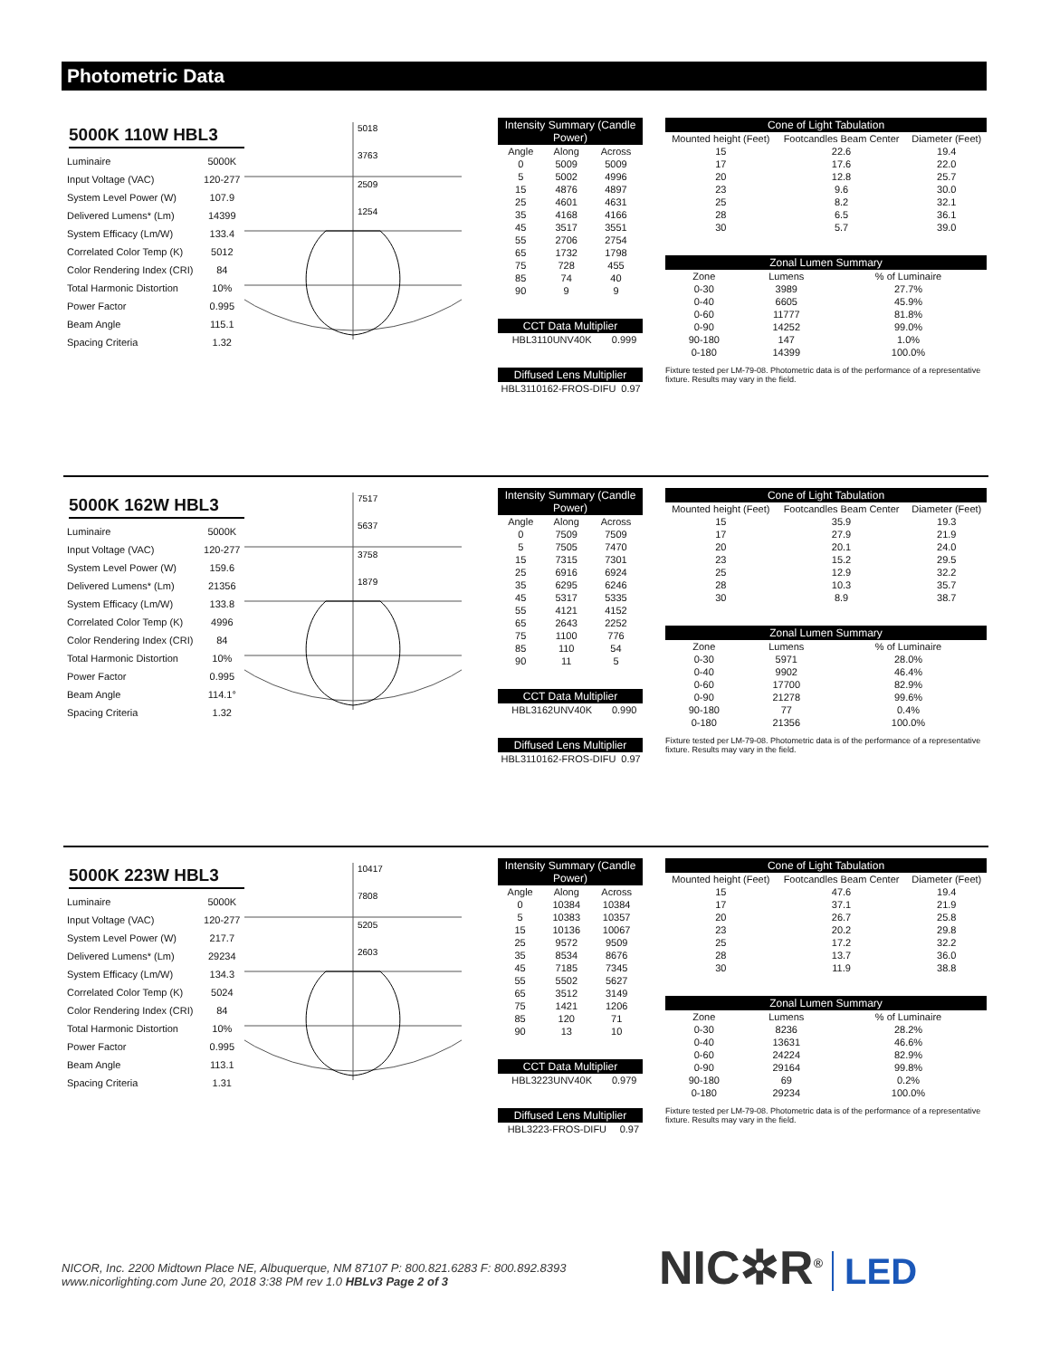Photometric Data
5000K 110W HBL3
| Luminaire | 5000K |
| Input Voltage (VAC) | 120-277 |
| System Level Power (W) | 107.9 |
| Delivered Lumens* (Lm) | 14399 |
| System Efficacy (Lm/W) | 133.4 |
| Correlated Color Temp (K) | 5012 |
| Color Rendering Index (CRI) | 84 |
| Total Harmonic Distortion | 10% |
| Power Factor | 0.995 |
| Beam Angle | 115.1 |
| Spacing Criteria | 1.32 |
5018
3763
2509
1254
| Intensity Summary (Candle Power) | | |
| --- | --- | --- |
| Angle | Along | Across |
| 0 | 5009 | 5009 |
| 5 | 5002 | 4996 |
| 15 | 4876 | 4897 |
| 25 | 4601 | 4631 |
| 35 | 4168 | 4166 |
| 45 | 3517 | 3551 |
| 55 | 2706 | 2754 |
| 65 | 1732 | 1798 |
| 75 | 728 | 455 |
| 85 | 74 | 40 |
| 90 | 9 | 9 |
| CCT Data Multiplier | |
| --- | --- |
| HBL3110UNV40K | 0.999 |
| Diffused Lens Multiplier | |
| --- | --- |
| HBL3110162-FROS-DIFU | 0.97 |
| Cone of Light Tabulation | | |
| --- | --- | --- |
| Mounted height (Feet) | Footcandles Beam Center | Diameter (Feet) |
| 15 | 22.6 | 19.4 |
| 17 | 17.6 | 22.0 |
| 20 | 12.8 | 25.7 |
| 23 | 9.6 | 30.0 |
| 25 | 8.2 | 32.1 |
| 28 | 6.5 | 36.1 |
| 30 | 5.7 | 39.0 |
| Zonal Lumen Summary | | |
| --- | --- | --- |
| Zone | Lumens | % of Luminaire |
| 0-30 | 3989 | 27.7% |
| 0-40 | 6605 | 45.9% |
| 0-60 | 11777 | 81.8% |
| 0-90 | 14252 | 99.0% |
| 90-180 | 147 | 1.0% |
| 0-180 | 14399 | 100.0% |
Fixture tested per LM-79-08. Photometric data is of the performance of a representative fixture. Results may vary in the field.
5000K 162W HBL3
| Luminaire | 5000K |
| Input Voltage (VAC) | 120-277 |
| System Level Power (W) | 159.6 |
| Delivered Lumens* (Lm) | 21356 |
| System Efficacy (Lm/W) | 133.8 |
| Correlated Color Temp (K) | 4996 |
| Color Rendering Index (CRI) | 84 |
| Total Harmonic Distortion | 10% |
| Power Factor | 0.995 |
| Beam Angle | 114.1° |
| Spacing Criteria | 1.32 |
7517
5637
3758
1879
| Intensity Summary (Candle Power) | | |
| --- | --- | --- |
| Angle | Along | Across |
| 0 | 7509 | 7509 |
| 5 | 7505 | 7470 |
| 15 | 7315 | 7301 |
| 25 | 6916 | 6924 |
| 35 | 6295 | 6246 |
| 45 | 5317 | 5335 |
| 55 | 4121 | 4152 |
| 65 | 2643 | 2252 |
| 75 | 1100 | 776 |
| 85 | 110 | 54 |
| 90 | 11 | 5 |
| CCT Data Multiplier | |
| --- | --- |
| HBL3162UNV40K | 0.990 |
| Diffused Lens Multiplier | |
| --- | --- |
| HBL3110162-FROS-DIFU | 0.97 |
| Cone of Light Tabulation | | |
| --- | --- | --- |
| Mounted height (Feet) | Footcandles Beam Center | Diameter (Feet) |
| 15 | 35.9 | 19.3 |
| 17 | 27.9 | 21.9 |
| 20 | 20.1 | 24.0 |
| 23 | 15.2 | 29.5 |
| 25 | 12.9 | 32.2 |
| 28 | 10.3 | 35.7 |
| 30 | 8.9 | 38.7 |
| Zonal Lumen Summary | | |
| --- | --- | --- |
| Zone | Lumens | % of Luminaire |
| 0-30 | 5971 | 28.0% |
| 0-40 | 9902 | 46.4% |
| 0-60 | 17700 | 82.9% |
| 0-90 | 21278 | 99.6% |
| 90-180 | 77 | 0.4% |
| 0-180 | 21356 | 100.0% |
Fixture tested per LM-79-08. Photometric data is of the performance of a representative fixture. Results may vary in the field.
5000K 223W HBL3
| Luminaire | 5000K |
| Input Voltage (VAC) | 120-277 |
| System Level Power (W) | 217.7 |
| Delivered Lumens* (Lm) | 29234 |
| System Efficacy (Lm/W) | 134.3 |
| Correlated Color Temp (K) | 5024 |
| Color Rendering Index (CRI) | 84 |
| Total Harmonic Distortion | 10% |
| Power Factor | 0.995 |
| Beam Angle | 113.1 |
| Spacing Criteria | 1.31 |
10417
7808
5205
2603
| Intensity Summary (Candle Power) | | |
| --- | --- | --- |
| Angle | Along | Across |
| 0 | 10384 | 10384 |
| 5 | 10383 | 10357 |
| 15 | 10136 | 10067 |
| 25 | 9572 | 9509 |
| 35 | 8534 | 8676 |
| 45 | 7185 | 7345 |
| 55 | 5502 | 5627 |
| 65 | 3512 | 3149 |
| 75 | 1421 | 1206 |
| 85 | 120 | 71 |
| 90 | 13 | 10 |
| CCT Data Multiplier | |
| --- | --- |
| HBL3223UNV40K | 0.979 |
| Diffused Lens Multiplier | |
| --- | --- |
| HBL3223-FROS-DIFU | 0.97 |
| Cone of Light Tabulation | | |
| --- | --- | --- |
| Mounted height (Feet) | Footcandles Beam Center | Diameter (Feet) |
| 15 | 47.6 | 19.4 |
| 17 | 37.1 | 21.9 |
| 20 | 26.7 | 25.8 |
| 23 | 20.2 | 29.8 |
| 25 | 17.2 | 32.2 |
| 28 | 13.7 | 36.0 |
| 30 | 11.9 | 38.8 |
| Zonal Lumen Summary | | |
| --- | --- | --- |
| Zone | Lumens | % of Luminaire |
| 0-30 | 8236 | 28.2% |
| 0-40 | 13631 | 46.6% |
| 0-60 | 24224 | 82.9% |
| 0-90 | 29164 | 99.8% |
| 90-180 | 69 | 0.2% |
| 0-180 | 29234 | 100.0% |
Fixture tested per LM-79-08. Photometric data is of the performance of a representative fixture. Results may vary in the field.
NICOR, Inc. 2200 Midtown Place NE, Albuquerque, NM 87107 P: 800.821.6283 F: 800.892.8393
www.nicorlighting.com June 20, 2018 3:38 PM rev 1.0 HBLv3 Page 2 of 3
NIC✲R<sup>®</sup> LED